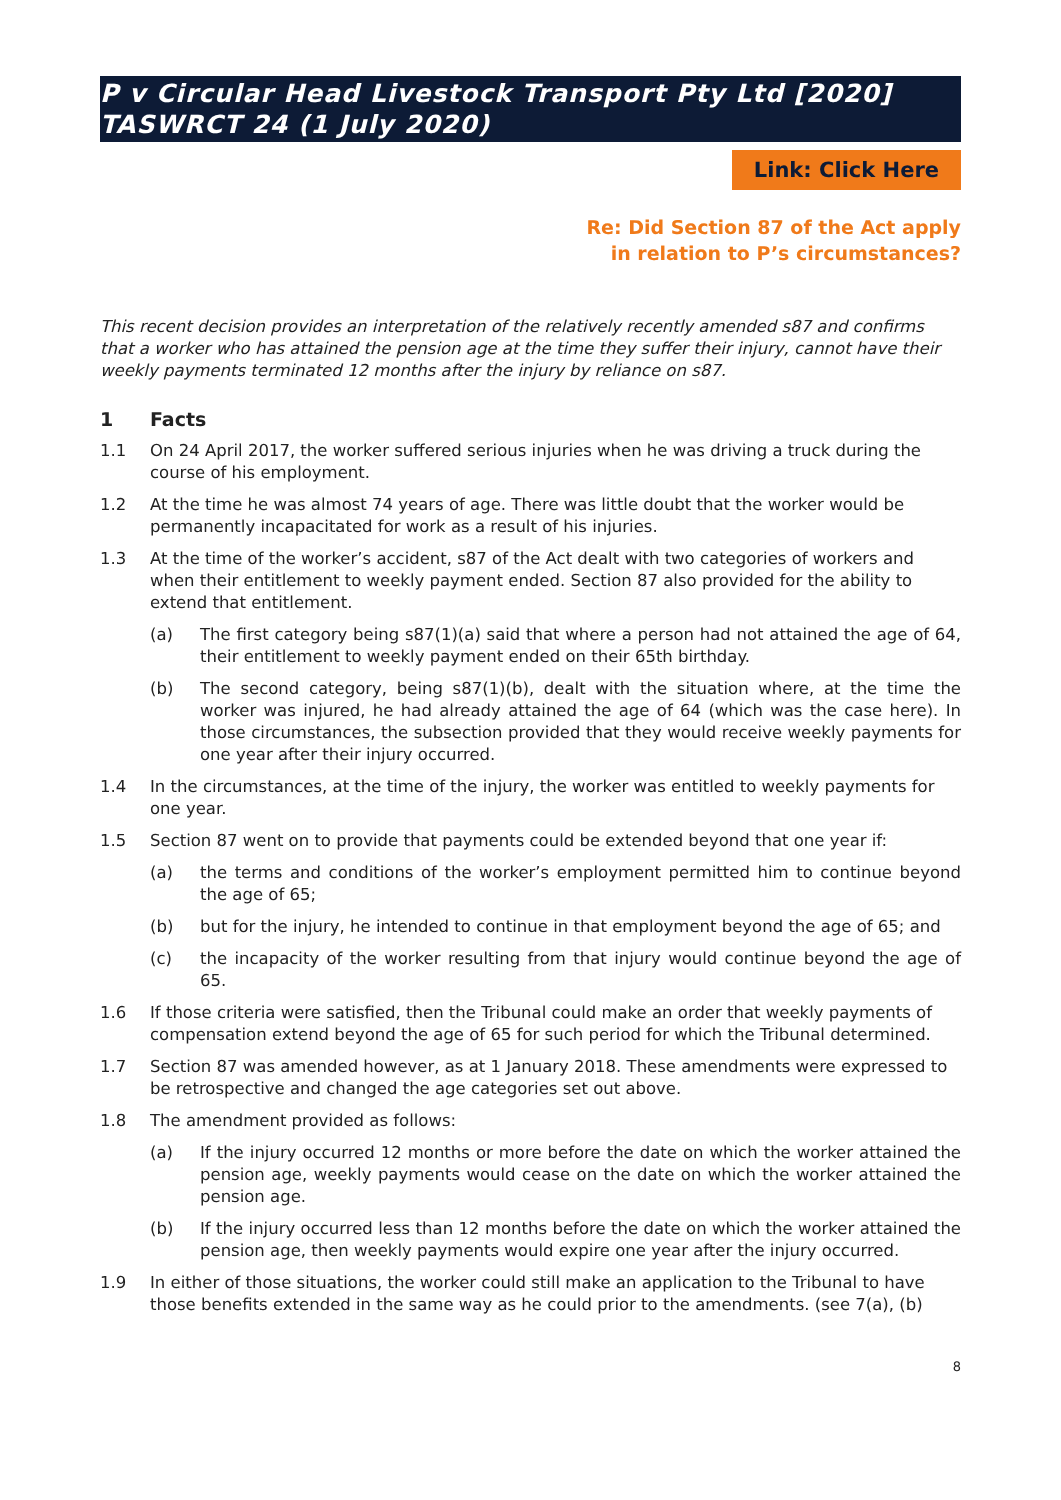P v Circular Head Livestock Transport Pty Ltd [2020] TASWRCT 24 (1 July 2020)
Link: Click Here
Re: Did Section 87 of the Act apply
in relation to P’s circumstances?
This recent decision provides an interpretation of the relatively recently amended s87 and confirms that a worker who has attained the pension age at the time they suffer their injury, cannot have their weekly payments terminated 12 months after the injury by reliance on s87.
1 Facts
1.1 On 24 April 2017, the worker suffered serious injuries when he was driving a truck during the course of his employment.
1.2 At the time he was almost 74 years of age. There was little doubt that the worker would be permanently incapacitated for work as a result of his injuries.
1.3 At the time of the worker’s accident, s87 of the Act dealt with two categories of workers and when their entitlement to weekly payment ended. Section 87 also provided for the ability to extend that entitlement.
(a) The first category being s87(1)(a) said that where a person had not attained the age of 64, their entitlement to weekly payment ended on their 65th birthday.
(b) The second category, being s87(1)(b), dealt with the situation where, at the time the worker was injured, he had already attained the age of 64 (which was the case here). In those circumstances, the subsection provided that they would receive weekly payments for one year after their injury occurred.
1.4 In the circumstances, at the time of the injury, the worker was entitled to weekly payments for one year.
1.5 Section 87 went on to provide that payments could be extended beyond that one year if:
(a) the terms and conditions of the worker’s employment permitted him to continue beyond the age of 65;
(b) but for the injury, he intended to continue in that employment beyond the age of 65; and
(c) the incapacity of the worker resulting from that injury would continue beyond the age of 65.
1.6 If those criteria were satisfied, then the Tribunal could make an order that weekly payments of compensation extend beyond the age of 65 for such period for which the Tribunal determined.
1.7 Section 87 was amended however, as at 1 January 2018. These amendments were expressed to be retrospective and changed the age categories set out above.
1.8 The amendment provided as follows:
(a) If the injury occurred 12 months or more before the date on which the worker attained the pension age, weekly payments would cease on the date on which the worker attained the pension age.
(b) If the injury occurred less than 12 months before the date on which the worker attained the pension age, then weekly payments would expire one year after the injury occurred.
1.9 In either of those situations, the worker could still make an application to the Tribunal to have those benefits extended in the same way as he could prior to the amendments. (see 7(a), (b)
8